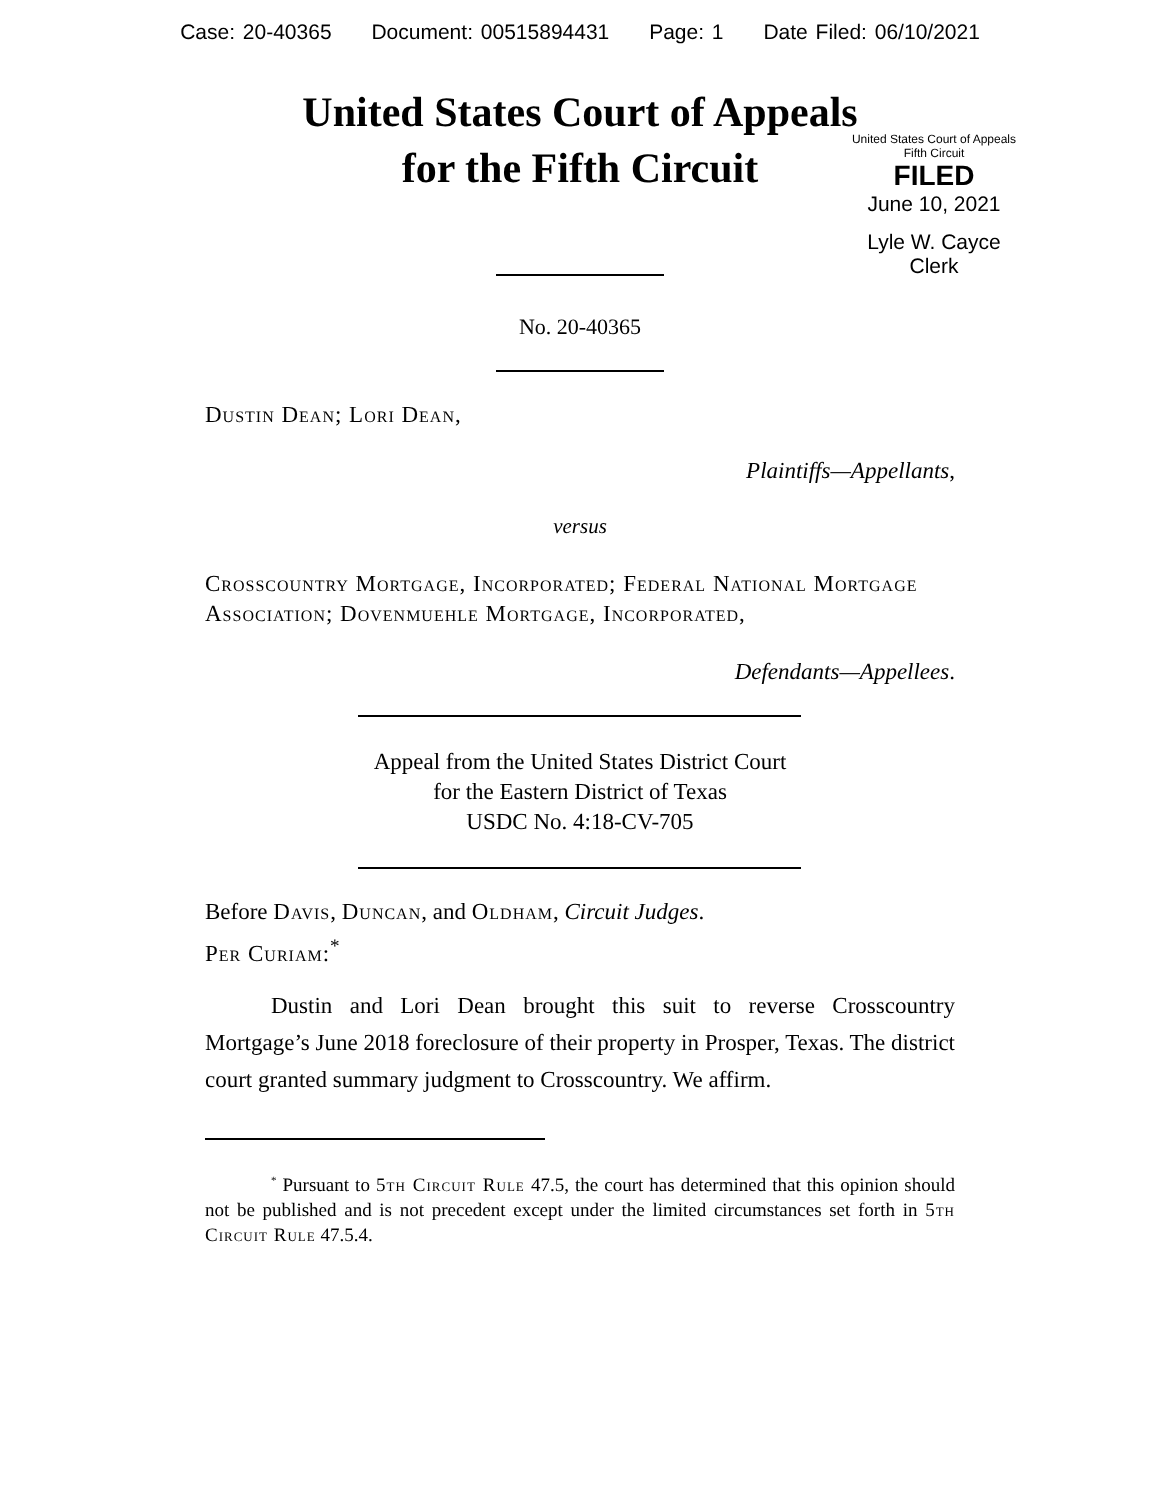Case: 20-40365 Document: 00515894431 Page: 1 Date Filed: 06/10/2021
United States Court of Appeals
for the Fifth Circuit
United States Court of Appeals
Fifth Circuit
FILED
June 10, 2021
Lyle W. Cayce
Clerk
No. 20-40365
Dustin Dean; Lori Dean,
Plaintiffs—Appellants,
versus
Crosscountry Mortgage, Incorporated; Federal National Mortgage Association; Dovenmuehle Mortgage, Incorporated,
Defendants—Appellees.
Appeal from the United States District Court
for the Eastern District of Texas
USDC No. 4:18-CV-705
Before Davis, Duncan, and Oldham, Circuit Judges.
Per Curiam:<sup>*</sup>
Dustin and Lori Dean brought this suit to reverse Crosscountry Mortgage’s June 2018 foreclosure of their property in Prosper, Texas. The district court granted summary judgment to Crosscountry. We affirm.
<sup>*</sup> Pursuant to 5th Circuit Rule 47.5, the court has determined that this opinion should not be published and is not precedent except under the limited circumstances set forth in 5th Circuit Rule 47.5.4.